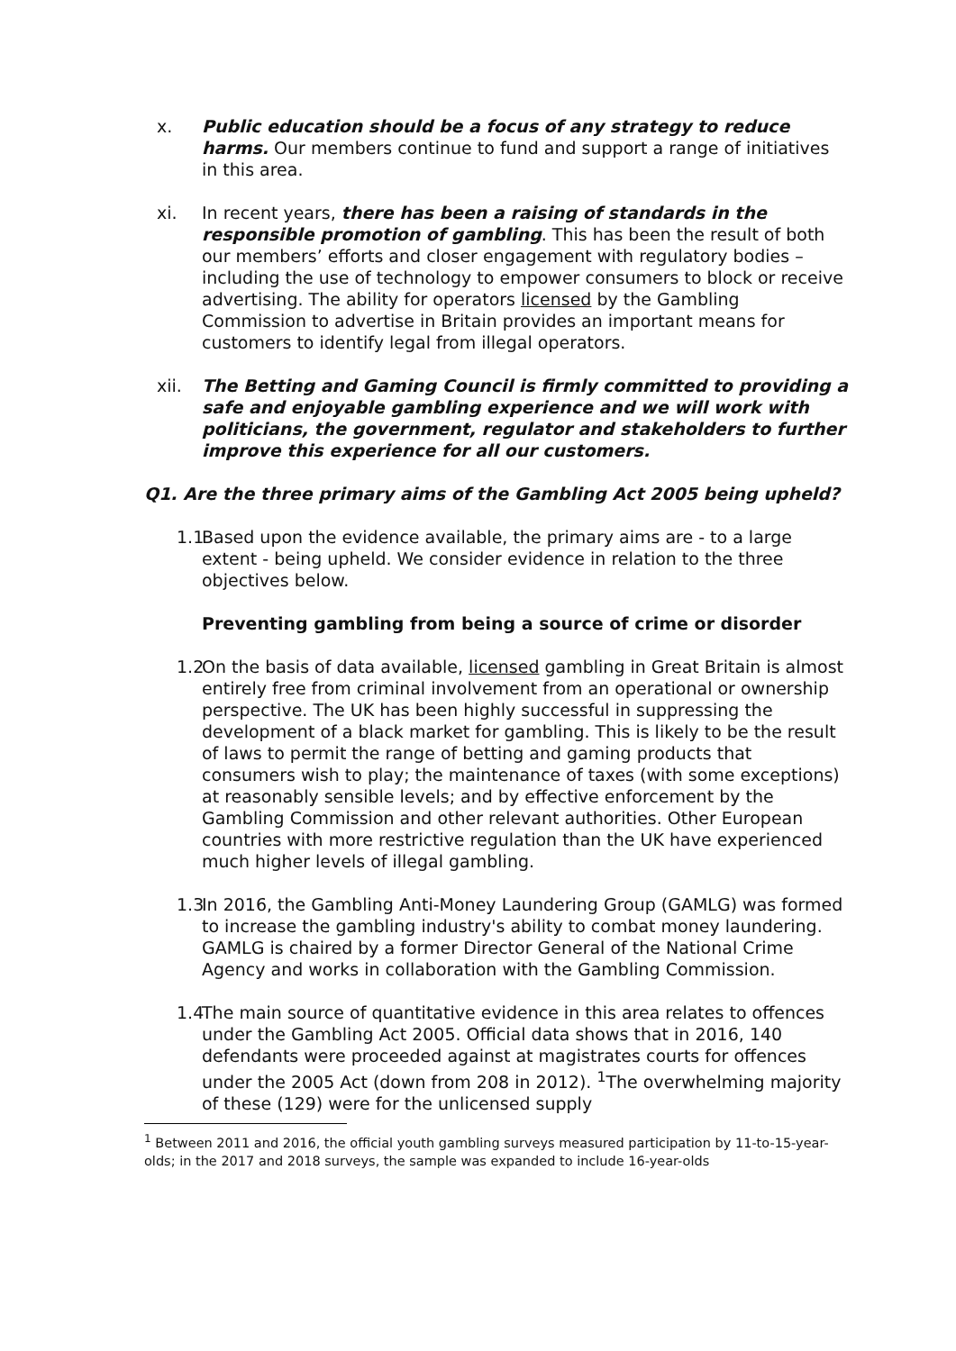x. Public education should be a focus of any strategy to reduce harms. Our members continue to fund and support a range of initiatives in this area.
xi. In recent years, there has been a raising of standards in the responsible promotion of gambling. This has been the result of both our members’ efforts and closer engagement with regulatory bodies – including the use of technology to empower consumers to block or receive advertising. The ability for operators licensed by the Gambling Commission to advertise in Britain provides an important means for customers to identify legal from illegal operators.
xii. The Betting and Gaming Council is firmly committed to providing a safe and enjoyable gambling experience and we will work with politicians, the government, regulator and stakeholders to further improve this experience for all our customers.
Q1. Are the three primary aims of the Gambling Act 2005 being upheld?
1.1 Based upon the evidence available, the primary aims are - to a large extent - being upheld. We consider evidence in relation to the three objectives below.
Preventing gambling from being a source of crime or disorder
1.2 On the basis of data available, licensed gambling in Great Britain is almost entirely free from criminal involvement from an operational or ownership perspective. The UK has been highly successful in suppressing the development of a black market for gambling. This is likely to be the result of laws to permit the range of betting and gaming products that consumers wish to play; the maintenance of taxes (with some exceptions) at reasonably sensible levels; and by effective enforcement by the Gambling Commission and other relevant authorities. Other European countries with more restrictive regulation than the UK have experienced much higher levels of illegal gambling.
1.3 In 2016, the Gambling Anti-Money Laundering Group (GAMLG) was formed to increase the gambling industry's ability to combat money laundering. GAMLG is chaired by a former Director General of the National Crime Agency and works in collaboration with the Gambling Commission.
1.4 The main source of quantitative evidence in this area relates to offences under the Gambling Act 2005. Official data shows that in 2016, 140 defendants were proceeded against at magistrates courts for offences under the 2005 Act (down from 208 in 2012). <sup>1</sup>The overwhelming majority of these (129) were for the unlicensed supply
<sup>1</sup> Between 2011 and 2016, the official youth gambling surveys measured participation by 11-to-15-year-olds; in the 2017 and 2018 surveys, the sample was expanded to include 16-year-olds